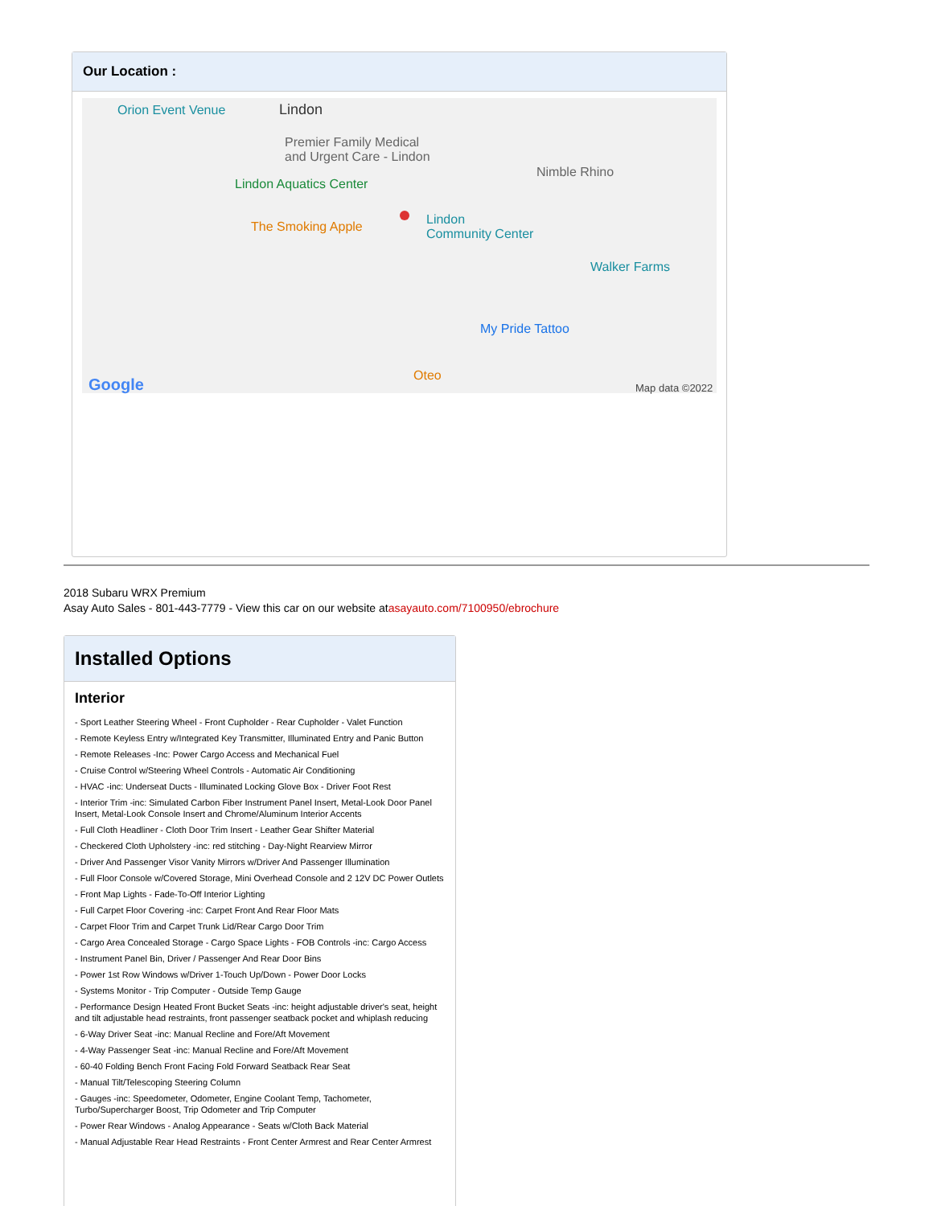Our Location :
Orion Event Venue Lindon
Premier Family Medical
and Urgent Care - Lindon
Lindon Aquatics Center
Nimble Rhino
The Smoking Apple Lindon
Community Center
Walker Farms
My Pride Tattoo
Oteo Google Map data ©2022
2018 Subaru WRX Premium
Asay Auto Sales - 801-443-7779 - View this car on our website atasayauto.com/7100950/ebrochure
Installed Options
Interior
- Sport Leather Steering Wheel - Front Cupholder - Rear Cupholder - Valet Function
- Remote Keyless Entry w/Integrated Key Transmitter, Illuminated Entry and Panic Button
- Remote Releases -Inc: Power Cargo Access and Mechanical Fuel
- Cruise Control w/Steering Wheel Controls - Automatic Air Conditioning
- HVAC -inc: Underseat Ducts - Illuminated Locking Glove Box - Driver Foot Rest
- Interior Trim -inc: Simulated Carbon Fiber Instrument Panel Insert, Metal-Look Door Panel Insert, Metal-Look Console Insert and Chrome/Aluminum Interior Accents
- Full Cloth Headliner - Cloth Door Trim Insert - Leather Gear Shifter Material
- Checkered Cloth Upholstery -inc: red stitching - Day-Night Rearview Mirror
- Driver And Passenger Visor Vanity Mirrors w/Driver And Passenger Illumination
- Full Floor Console w/Covered Storage, Mini Overhead Console and 2 12V DC Power Outlets
- Front Map Lights - Fade-To-Off Interior Lighting
- Full Carpet Floor Covering -inc: Carpet Front And Rear Floor Mats
- Carpet Floor Trim and Carpet Trunk Lid/Rear Cargo Door Trim
- Cargo Area Concealed Storage - Cargo Space Lights - FOB Controls -inc: Cargo Access
- Instrument Panel Bin, Driver / Passenger And Rear Door Bins
- Power 1st Row Windows w/Driver 1-Touch Up/Down - Power Door Locks
- Systems Monitor - Trip Computer - Outside Temp Gauge
- Performance Design Heated Front Bucket Seats -inc: height adjustable driver's seat, height and tilt adjustable head restraints, front passenger seatback pocket and whiplash reducing
- 6-Way Driver Seat -inc: Manual Recline and Fore/Aft Movement
- 4-Way Passenger Seat -inc: Manual Recline and Fore/Aft Movement
- 60-40 Folding Bench Front Facing Fold Forward Seatback Rear Seat
- Manual Tilt/Telescoping Steering Column
- Gauges -inc: Speedometer, Odometer, Engine Coolant Temp, Tachometer, Turbo/Supercharger Boost, Trip Odometer and Trip Computer
- Power Rear Windows - Analog Appearance - Seats w/Cloth Back Material
- Manual Adjustable Rear Head Restraints - Front Center Armrest and Rear Center Armrest